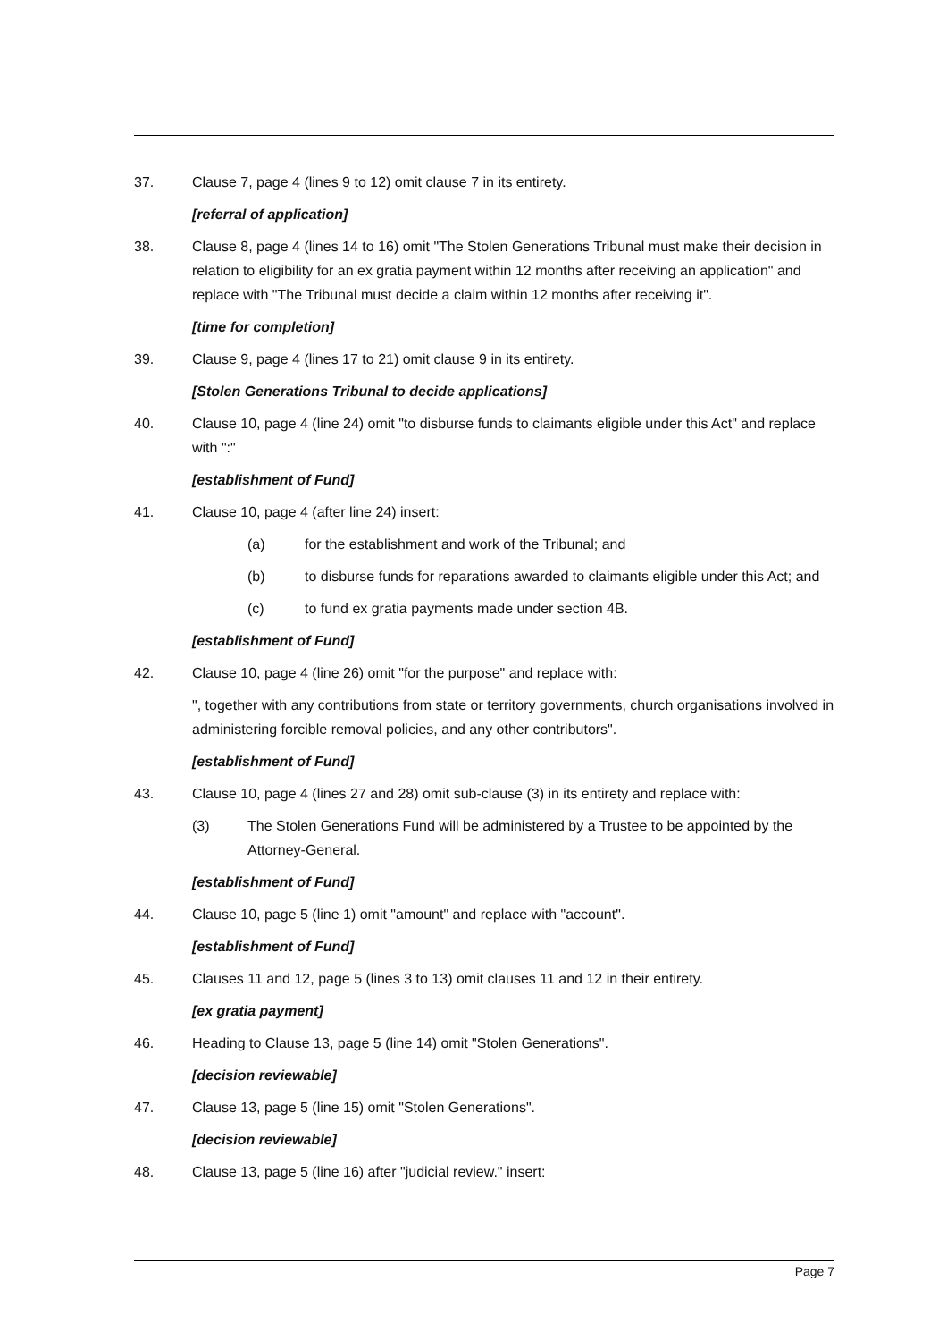37. Clause 7, page 4 (lines 9 to 12) omit clause 7 in its entirety.
[referral of application]
38. Clause 8, page 4 (lines 14 to 16) omit "The Stolen Generations Tribunal must make their decision in relation to eligibility for an ex gratia payment within 12 months after receiving an application" and replace with "The Tribunal must decide a claim within 12 months after receiving it".
[time for completion]
39. Clause 9, page 4 (lines 17 to 21) omit clause 9 in its entirety.
[Stolen Generations Tribunal to decide applications]
40. Clause 10, page 4 (line 24) omit "to disburse funds to claimants eligible under this Act" and replace with ":"
[establishment of Fund]
41. Clause 10, page 4 (after line 24) insert:
(a) for the establishment and work of the Tribunal; and
(b) to disburse funds for reparations awarded to claimants eligible under this Act; and
(c) to fund ex gratia payments made under section 4B.
[establishment of Fund]
42. Clause 10, page 4 (line 26) omit "for the purpose" and replace with:
", together with any contributions from state or territory governments, church organisations involved in administering forcible removal policies, and any other contributors".
[establishment of Fund]
43. Clause 10, page 4 (lines 27 and 28) omit sub-clause (3) in its entirety and replace with:
(3) The Stolen Generations Fund will be administered by a Trustee to be appointed by the Attorney-General.
[establishment of Fund]
44. Clause 10, page 5 (line 1) omit "amount" and replace with "account".
[establishment of Fund]
45. Clauses 11 and 12, page 5 (lines 3 to 13) omit clauses 11 and 12 in their entirety.
[ex gratia payment]
46. Heading to Clause 13, page 5 (line 14) omit "Stolen Generations".
[decision reviewable]
47. Clause 13, page 5 (line 15) omit "Stolen Generations".
[decision reviewable]
48. Clause 13, page 5 (line 16) after "judicial review." insert:
Page 7